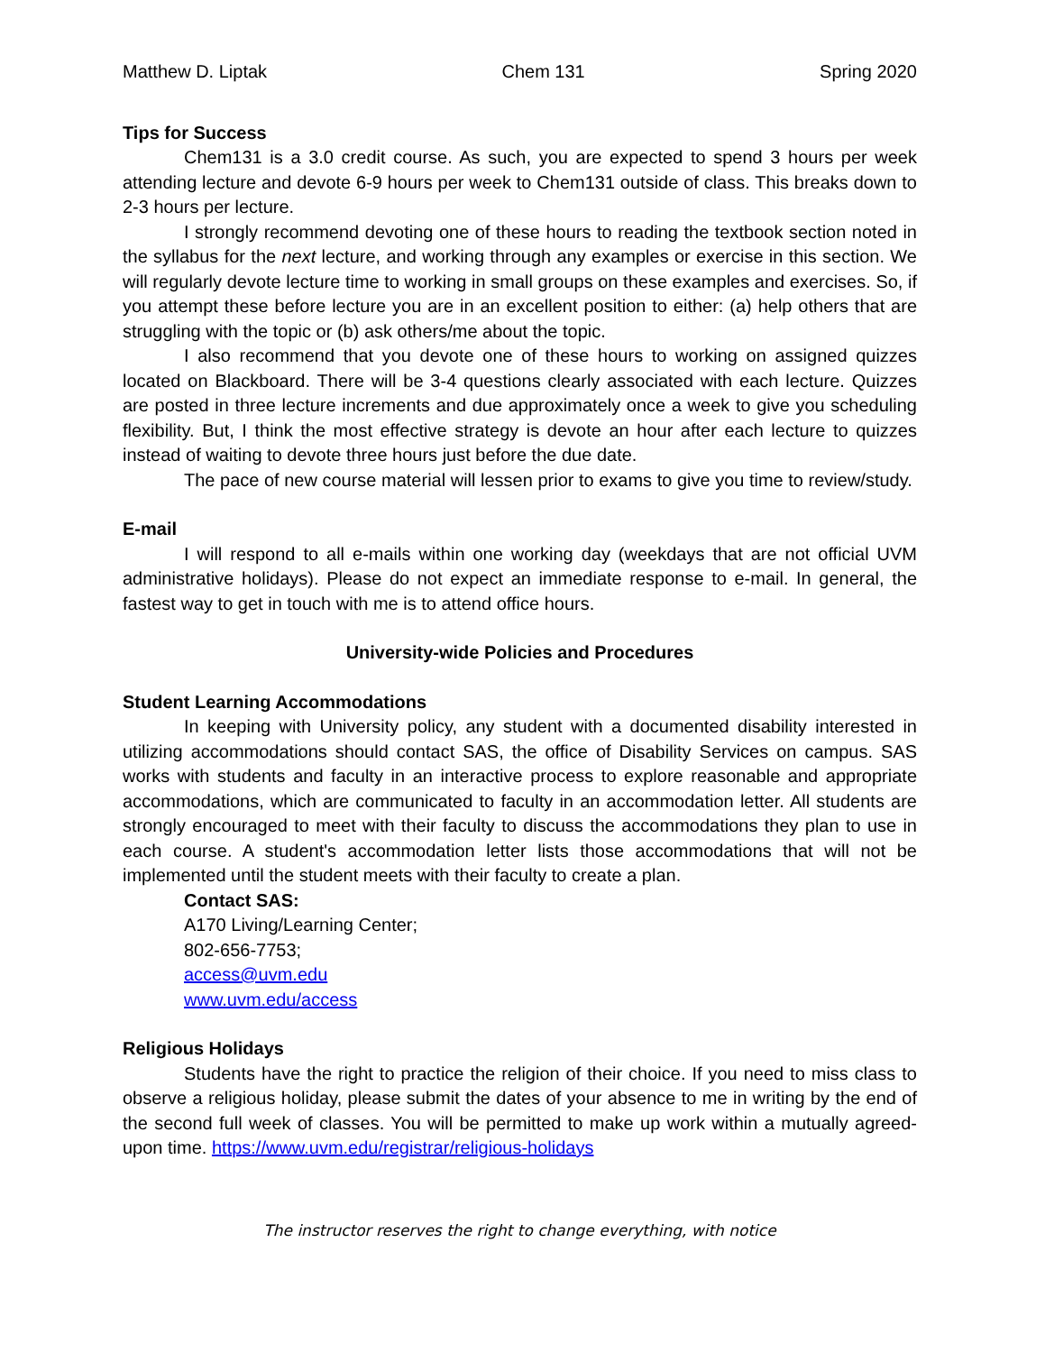Matthew D. Liptak Chem 131 Spring 2020
Tips for Success
Chem131 is a 3.0 credit course. As such, you are expected to spend 3 hours per week attending lecture and devote 6-9 hours per week to Chem131 outside of class. This breaks down to 2-3 hours per lecture.
I strongly recommend devoting one of these hours to reading the textbook section noted in the syllabus for the next lecture, and working through any examples or exercise in this section. We will regularly devote lecture time to working in small groups on these examples and exercises. So, if you attempt these before lecture you are in an excellent position to either: (a) help others that are struggling with the topic or (b) ask others/me about the topic.
I also recommend that you devote one of these hours to working on assigned quizzes located on Blackboard. There will be 3-4 questions clearly associated with each lecture. Quizzes are posted in three lecture increments and due approximately once a week to give you scheduling flexibility. But, I think the most effective strategy is devote an hour after each lecture to quizzes instead of waiting to devote three hours just before the due date.
The pace of new course material will lessen prior to exams to give you time to review/study.
E-mail
I will respond to all e-mails within one working day (weekdays that are not official UVM administrative holidays). Please do not expect an immediate response to e-mail. In general, the fastest way to get in touch with me is to attend office hours.
University-wide Policies and Procedures
Student Learning Accommodations
In keeping with University policy, any student with a documented disability interested in utilizing accommodations should contact SAS, the office of Disability Services on campus. SAS works with students and faculty in an interactive process to explore reasonable and appropriate accommodations, which are communicated to faculty in an accommodation letter. All students are strongly encouraged to meet with their faculty to discuss the accommodations they plan to use in each course. A student's accommodation letter lists those accommodations that will not be implemented until the student meets with their faculty to create a plan.
Contact SAS:
A170 Living/Learning Center;
802-656-7753;
access@uvm.edu
www.uvm.edu/access
Religious Holidays
Students have the right to practice the religion of their choice. If you need to miss class to observe a religious holiday, please submit the dates of your absence to me in writing by the end of the second full week of classes. You will be permitted to make up work within a mutually agreed-upon time. https://www.uvm.edu/registrar/religious-holidays
The instructor reserves the right to change everything, with notice